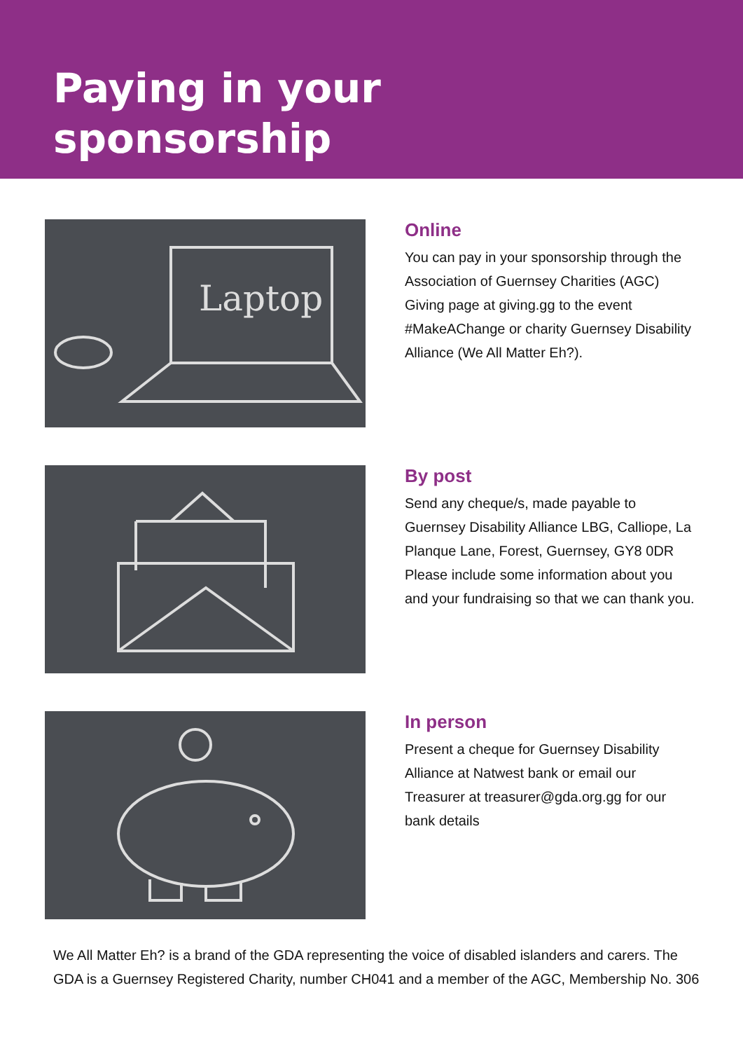Paying in your
sponsorship
Laptop
Online
You can pay in your sponsorship through the Association of Guernsey Charities (AGC) Giving page at giving.gg to the event #MakeAChange or charity Guernsey Disability Alliance (We All Matter Eh?).
By post
Send any cheque/s, made payable to Guernsey Disability Alliance LBG, Calliope, La Planque Lane, Forest, Guernsey, GY8 0DR
Please include some information about you and your fundraising so that we can thank you.
In person
Present a cheque for Guernsey Disability Alliance at Natwest bank or email our Treasurer at treasurer@gda.org.gg for our bank details
We All Matter Eh? is a brand of the GDA representing the voice of disabled islanders and carers. The GDA is a Guernsey Registered Charity, number CH041 and a member of the AGC, Membership No. 306